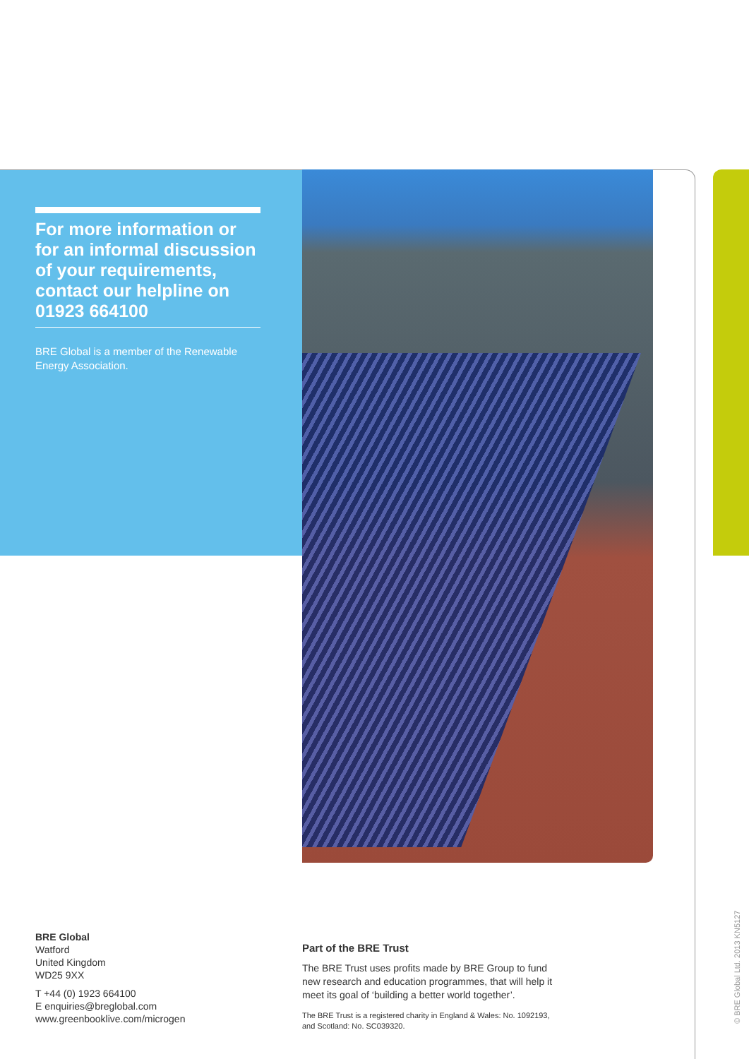For more information or for an informal discussion of your requirements, contact our helpline on 01923 664100
BRE Global is a member of the Renewable Energy Association.
BRE Global
Watford
United Kingdom
WD25 9XX
T +44 (0) 1923 664100
E enquiries@breglobal.com
www.greenbooklive.com/microgen
Part of the BRE Trust
The BRE Trust uses profits made by BRE Group to fund new research and education programmes, that will help it meet its goal of ‘building a better world together’.
The BRE Trust is a registered charity in England & Wales: No. 1092193, and Scotland: No. SC039320.
© BRE Global Ltd. 2013 KN5127